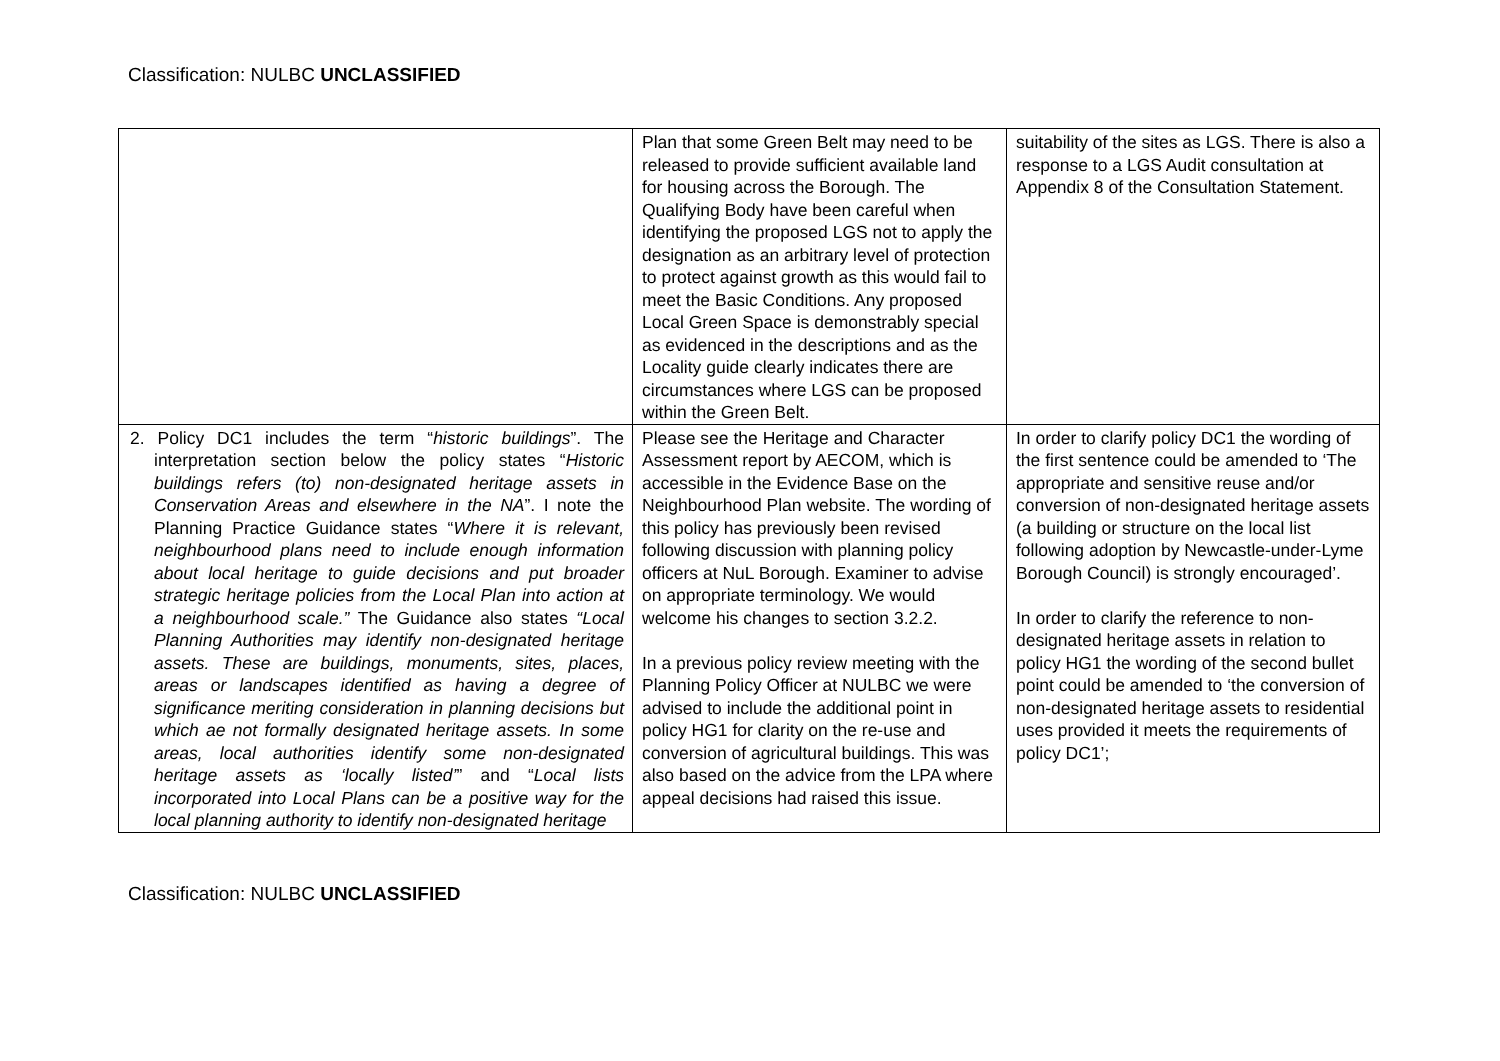Classification: NULBC UNCLASSIFIED
| | Plan that some Green Belt may need to be released to provide sufficient available land for housing across the Borough. The Qualifying Body have been careful when identifying the proposed LGS not to apply the designation as an arbitrary level of protection to protect against growth as this would fail to meet the Basic Conditions. Any proposed Local Green Space is demonstrably special as evidenced in the descriptions and as the Locality guide clearly indicates there are circumstances where LGS can be proposed within the Green Belt. | suitability of the sites as LGS. There is also a response to a LGS Audit consultation at Appendix 8 of the Consultation Statement. |
| 2. Policy DC1 includes the term “ historic buildings ”. The interpretation section below the policy states “ Historic buildings refers (to) non-designated heritage assets in Conservation Areas and elsewhere in the NA ”. I note the Planning Practice Guidance states “ Where it is relevant, neighbourhood plans need to include enough information about local heritage to guide decisions and put broader strategic heritage policies from the Local Plan into action at a neighbourhood scale.” The Guidance also states “Local Planning Authorities may identify non-designated heritage assets. These are buildings, monuments, sites, places, areas or landscapes identified as having a degree of significance meriting consideration in planning decisions but which ae not formally designated heritage assets. In some areas, local authorities identify some non-designated heritage assets as ‘locally listed’ ” and “ Local lists incorporated into Local Plans can be a positive way for the local planning authority to identify non-designated heritage | Please see the Heritage and Character Assessment report by AECOM, which is accessible in the Evidence Base on the Neighbourhood Plan website. The wording of this policy has previously been revised following discussion with planning policy officers at NuL Borough. Examiner to advise on appropriate terminology. We would welcome his changes to section 3.2.2. In a previous policy review meeting with the Planning Policy Officer at NULBC we were advised to include the additional point in policy HG1 for clarity on the re-use and conversion of agricultural buildings. This was also based on the advice from the LPA where appeal decisions had raised this issue. | In order to clarify policy DC1 the wording of the first sentence could be amended to ‘The appropriate and sensitive reuse and/or conversion of non-designated heritage assets (a building or structure on the local list following adoption by Newcastle-under-Lyme Borough Council) is strongly encouraged’. In order to clarify the reference to non-designated heritage assets in relation to policy HG1 the wording of the second bullet point could be amended to ‘the conversion of non-designated heritage assets to residential uses provided it meets the requirements of policy DC1’; |
Classification: NULBC UNCLASSIFIED